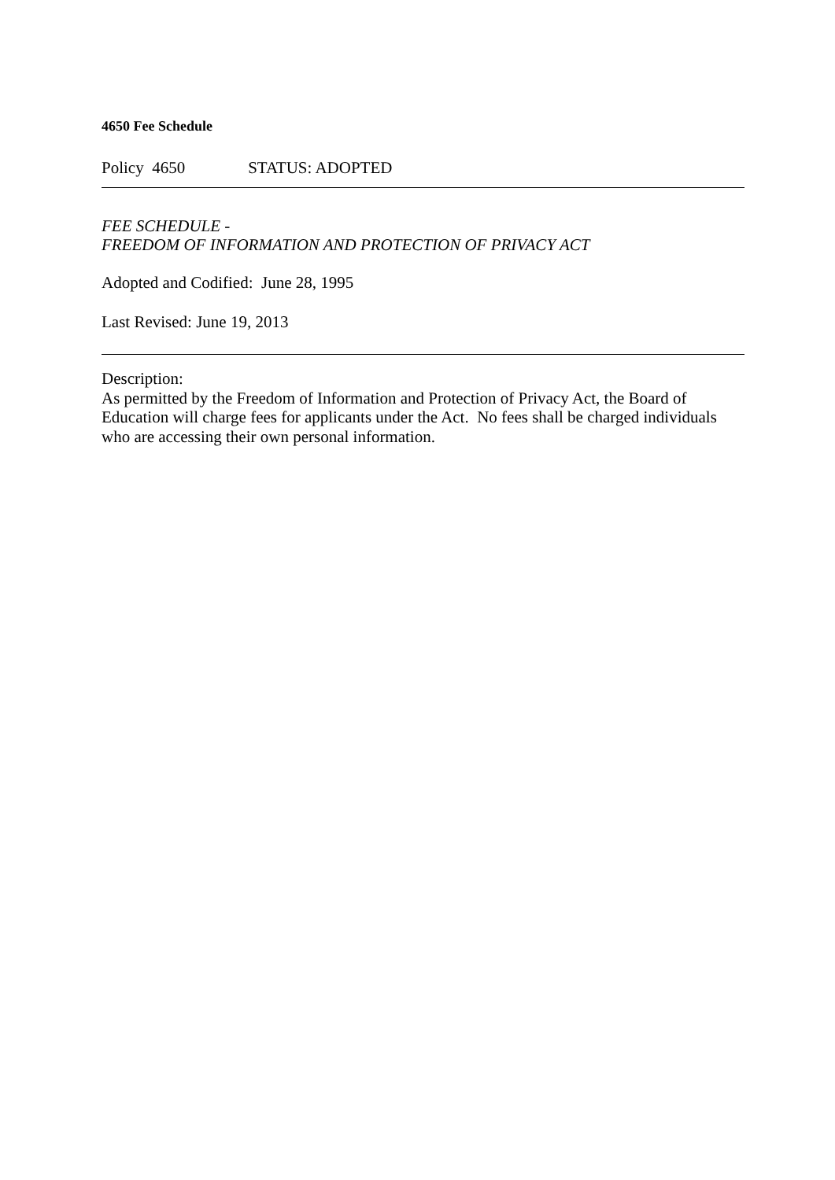4650 Fee Schedule
Policy 4650 STATUS: ADOPTED
FEE SCHEDULE -
FREEDOM OF INFORMATION AND PROTECTION OF PRIVACY ACT
Adopted and Codified: June 28, 1995
Last Revised: June 19, 2013
Description:
As permitted by the Freedom of Information and Protection of Privacy Act, the Board of Education will charge fees for applicants under the Act. No fees shall be charged individuals who are accessing their own personal information.